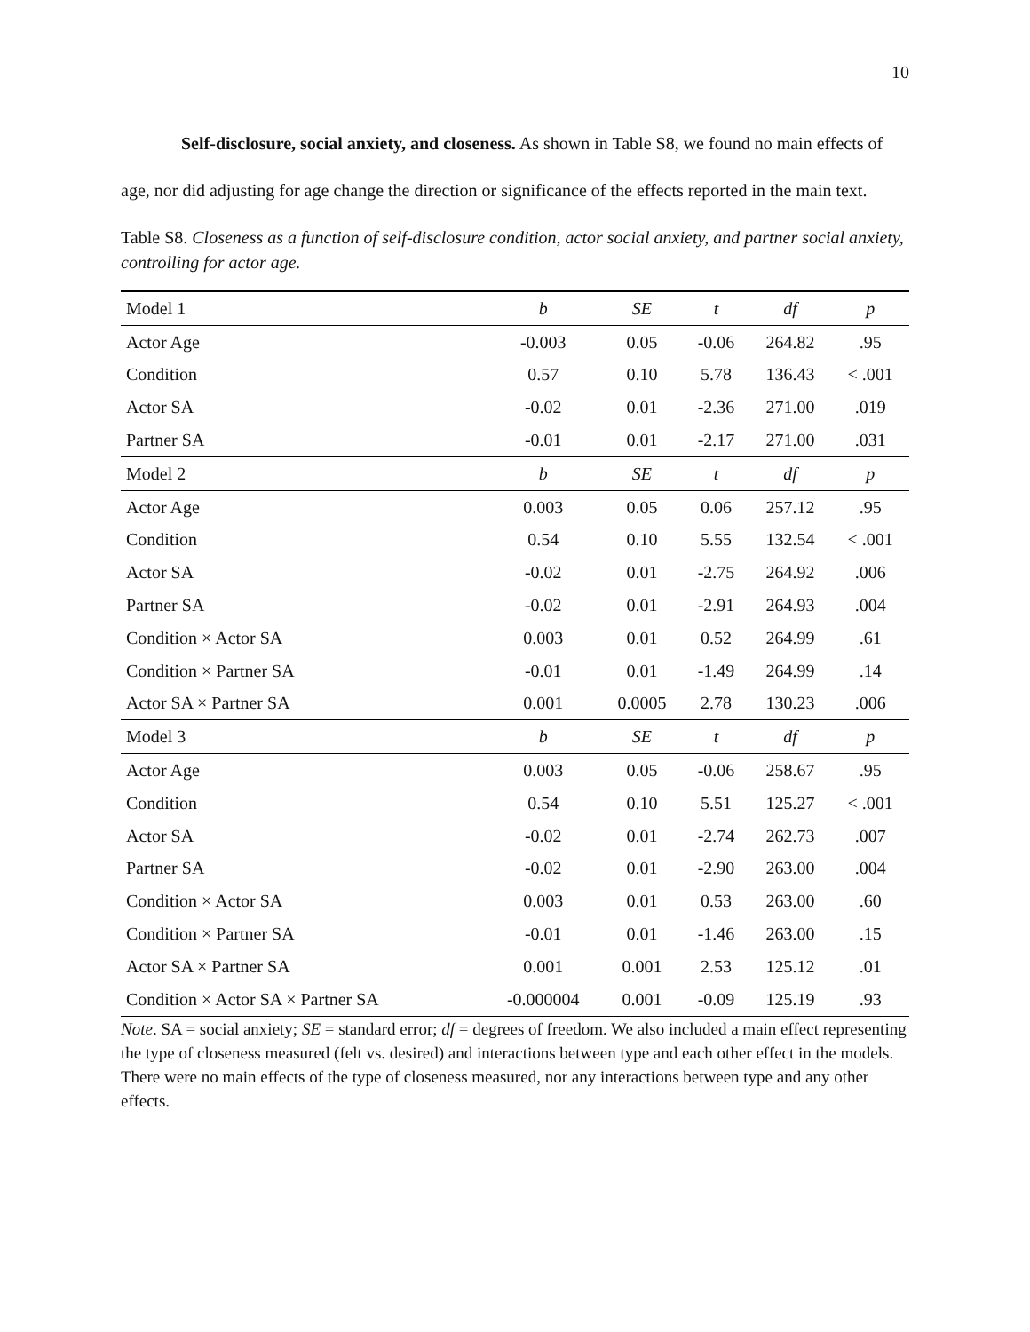10
Self-disclosure, social anxiety, and closeness. As shown in Table S8, we found no main effects of age, nor did adjusting for age change the direction or significance of the effects reported in the main text.
Table S8. Closeness as a function of self-disclosure condition, actor social anxiety, and partner social anxiety, controlling for actor age.
| Model 1 | b | SE | t | df | p |
| --- | --- | --- | --- | --- | --- |
| Actor Age | -0.003 | 0.05 | -0.06 | 264.82 | .95 |
| Condition | 0.57 | 0.10 | 5.78 | 136.43 | < .001 |
| Actor SA | -0.02 | 0.01 | -2.36 | 271.00 | .019 |
| Partner SA | -0.01 | 0.01 | -2.17 | 271.00 | .031 |
| Model 2 | b | SE | t | df | p |
| Actor Age | 0.003 | 0.05 | 0.06 | 257.12 | .95 |
| Condition | 0.54 | 0.10 | 5.55 | 132.54 | < .001 |
| Actor SA | -0.02 | 0.01 | -2.75 | 264.92 | .006 |
| Partner SA | -0.02 | 0.01 | -2.91 | 264.93 | .004 |
| Condition × Actor SA | 0.003 | 0.01 | 0.52 | 264.99 | .61 |
| Condition × Partner SA | -0.01 | 0.01 | -1.49 | 264.99 | .14 |
| Actor SA × Partner SA | 0.001 | 0.0005 | 2.78 | 130.23 | .006 |
| Model 3 | b | SE | t | df | p |
| Actor Age | 0.003 | 0.05 | -0.06 | 258.67 | .95 |
| Condition | 0.54 | 0.10 | 5.51 | 125.27 | < .001 |
| Actor SA | -0.02 | 0.01 | -2.74 | 262.73 | .007 |
| Partner SA | -0.02 | 0.01 | -2.90 | 263.00 | .004 |
| Condition × Actor SA | 0.003 | 0.01 | 0.53 | 263.00 | .60 |
| Condition × Partner SA | -0.01 | 0.01 | -1.46 | 263.00 | .15 |
| Actor SA × Partner SA | 0.001 | 0.001 | 2.53 | 125.12 | .01 |
| Condition × Actor SA × Partner SA | -0.000004 | 0.001 | -0.09 | 125.19 | .93 |
Note. SA = social anxiety; SE = standard error; df = degrees of freedom. We also included a main effect representing the type of closeness measured (felt vs. desired) and interactions between type and each other effect in the models. There were no main effects of the type of closeness measured, nor any interactions between type and any other effects.